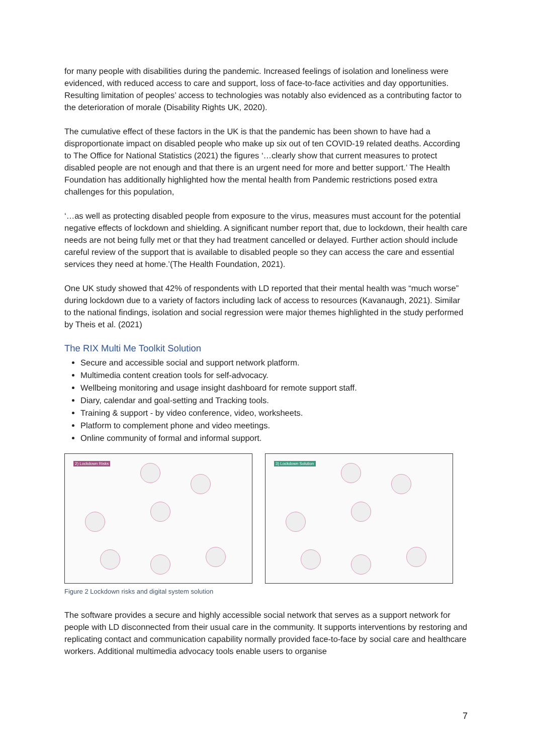for many people with disabilities during the pandemic. Increased feelings of isolation and loneliness were evidenced, with reduced access to care and support, loss of face-to-face activities and day opportunities. Resulting limitation of peoples’ access to technologies was notably also evidenced as a contributing factor to the deterioration of morale (Disability Rights UK, 2020).
The cumulative effect of these factors in the UK is that the pandemic has been shown to have had a disproportionate impact on disabled people who make up six out of ten COVID-19 related deaths. According to The Office for National Statistics (2021) the figures ‘…clearly show that current measures to protect disabled people are not enough and that there is an urgent need for more and better support.’ The Health Foundation has additionally highlighted how the mental health from Pandemic restrictions posed extra challenges for this population,
‘…as well as protecting disabled people from exposure to the virus, measures must account for the potential negative effects of lockdown and shielding. A significant number report that, due to lockdown, their health care needs are not being fully met or that they had treatment cancelled or delayed. Further action should include careful review of the support that is available to disabled people so they can access the care and essential services they need at home.’(The Health Foundation, 2021).
One UK study showed that 42% of respondents with LD reported that their mental health was “much worse” during lockdown due to a variety of factors including lack of access to resources (Kavanaugh, 2021). Similar to the national findings, isolation and social regression were major themes highlighted in the study performed by Theis et al. (2021)
The RIX Multi Me Toolkit Solution
Secure and accessible social and support network platform.
Multimedia content creation tools for self-advocacy.
Wellbeing monitoring and usage insight dashboard for remote support staff.
Diary, calendar and goal-setting and Tracking tools.
Training & support - by video conference, video, worksheets.
Platform to complement phone and video meetings.
Online community of formal and informal support.
2) Lockdown Risks
3) Lockdown Solution
Figure 2 Lockdown risks and digital system solution
The software provides a secure and highly accessible social network that serves as a support network for people with LD disconnected from their usual care in the community. It supports interventions by restoring and replicating contact and communication capability normally provided face-to-face by social care and healthcare workers. Additional multimedia advocacy tools enable users to organise
7